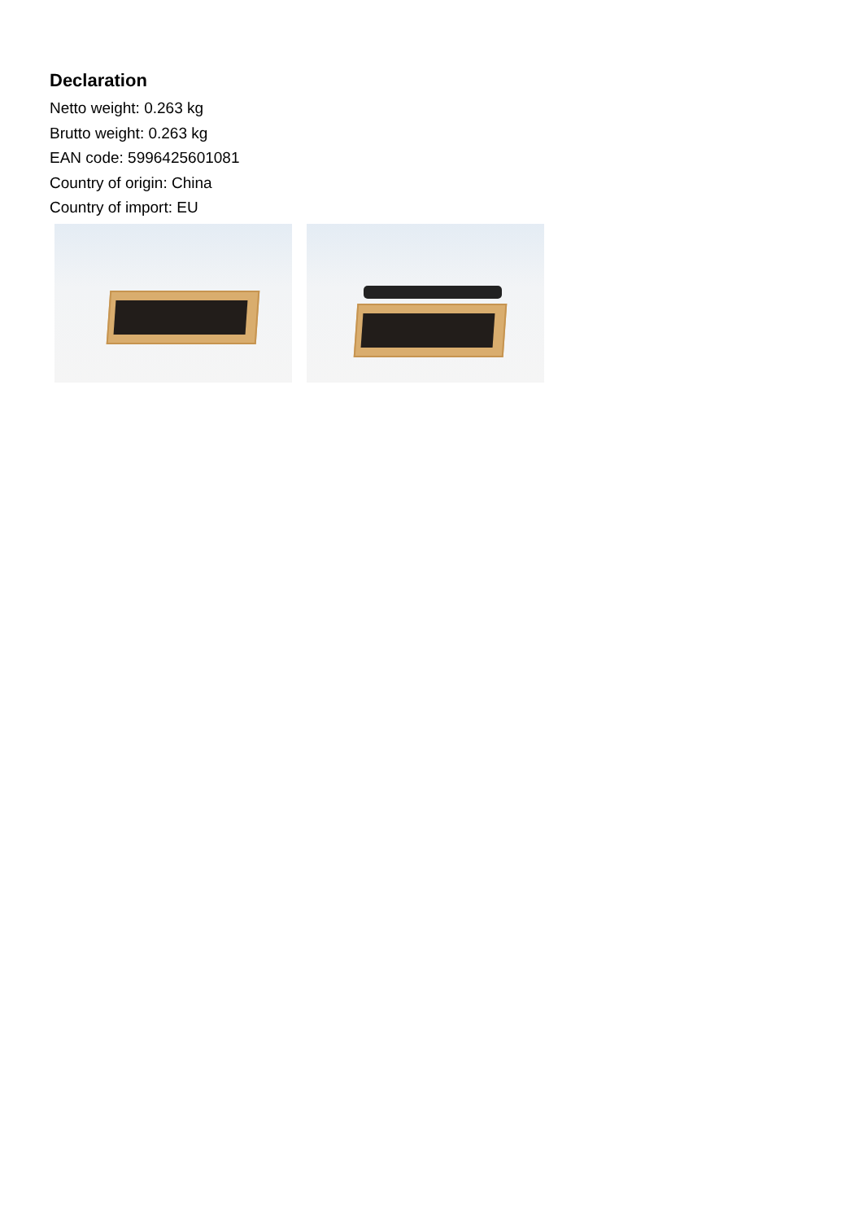Declaration
Netto weight: 0.263 kg
Brutto weight: 0.263 kg
EAN code: 5996425601081
Country of origin: China
Country of import: EU